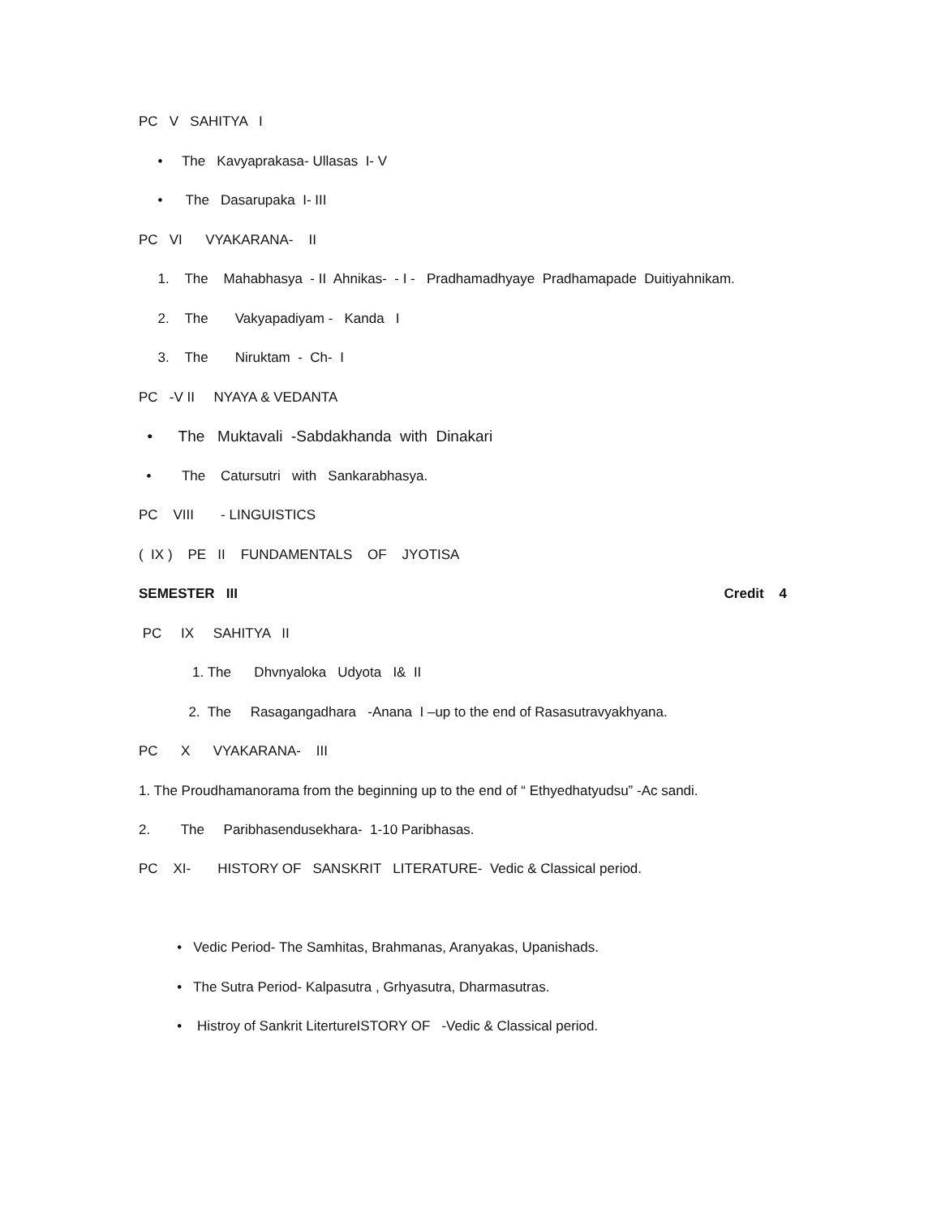PC V SAHITYA I
• The Kavyaprakasa- Ullasas I- V
• The Dasarupaka I- III
PC VI VYAKARANA- II
1. The Mahabhasya - II Ahnikas- - I - Pradhamadhyaye Pradhamapade Duitiyahnikam.
2. The Vakyapadiyam - Kanda I
3. The Niruktam - Ch- I
PC -V II NYAYA & VEDANTA
• The Muktavali -Sabdakhanda with Dinakari
• The Catursutri with Sankarabhasya.
PC VIII - LINGUISTICS
( IX ) PE II FUNDAMENTALS OF JYOTISA
SEMESTER III Credit 4
PC IX SAHITYA II
1. The Dhvnyaloka Udyota I& II
2. The Rasagangadhara -Anana I –up to the end of Rasasutravyakhyana.
PC X VYAKARANA- III
1. The Proudhamanorama from the beginning up to the end of “ Ethyedhatyudsu” -Ac sandi.
2. The Paribhasendusekhara- 1-10 Paribhasas.
PC XI- HISTORY OF SANSKRIT LITERATURE- Vedic & Classical period.
• Vedic Period- The Samhitas, Brahmanas, Aranyakas, Upanishads.
• The Sutra Period- Kalpasutra , Grhyasutra, Dharmasutras.
• Histroy of Sankrit LitertureISTORY OF -Vedic & Classical period.